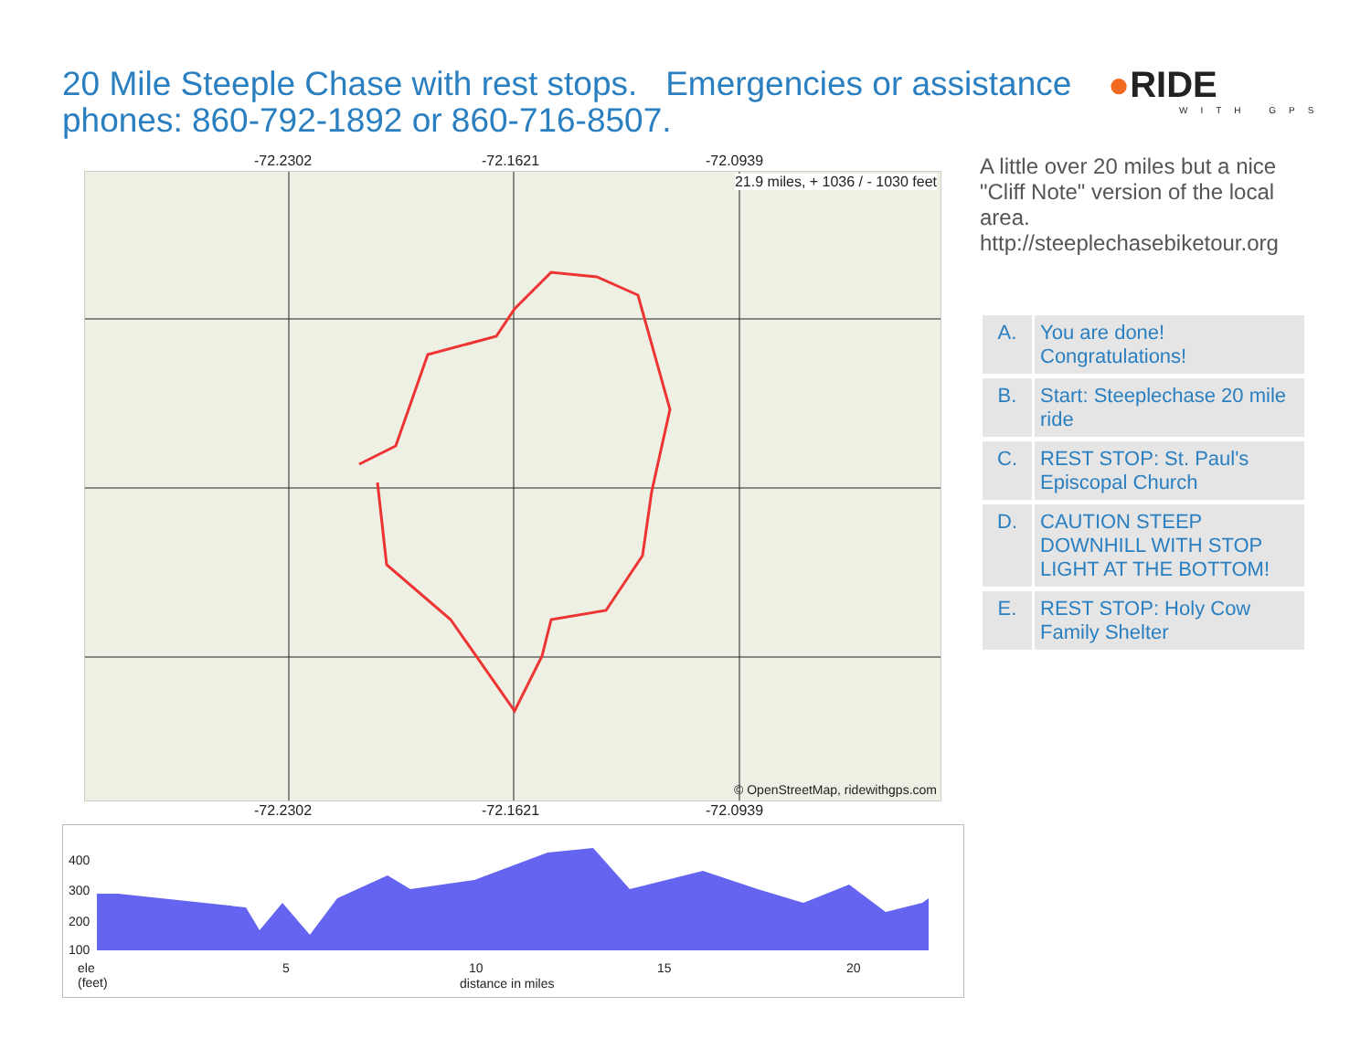20 Mile Steeple Chase with rest stops. Emergencies or assistance phones: 860-792-1892 or 860-716-8507.
●RIDE
WITH GPS
-72.2302 -72.1621 -72.0939
21.9 miles, + 1036 / - 1030 feet
© OpenStreetMap, ridewithgps.com
-72.2302 -72.1621 -72.0939
A little over 20 miles but a nice "Cliff Note" version of the local area. http://steeplechasebiketour.org
| A. | You are done! Congratulations! |
| B. | Start: Steeplechase 20 mile ride |
| C. | REST STOP: St. Paul's Episcopal Church |
| D. | CAUTION STEEP DOWNHILL WITH STOP LIGHT AT THE BOTTOM! |
| E. | REST STOP: Holy Cow Family Shelter |
400
300
200
100
ele
(feet)
5 10 15 20
distance in miles